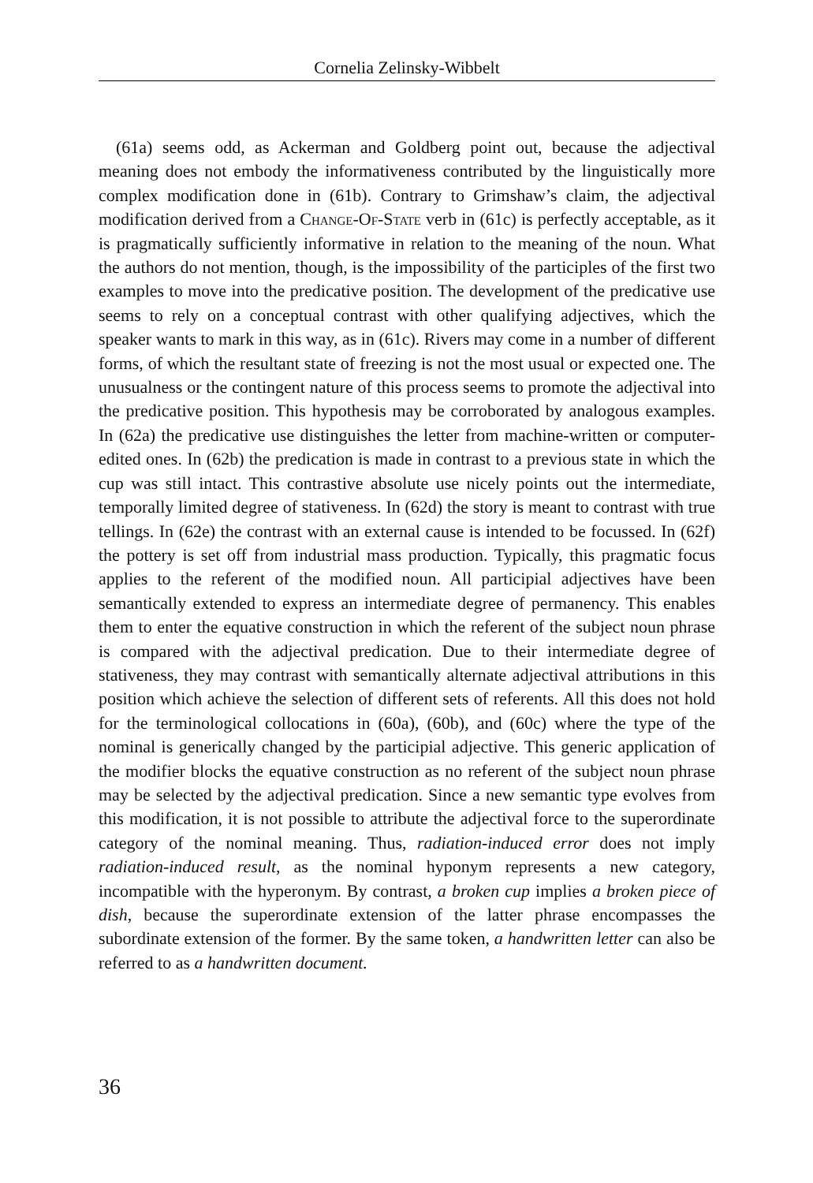Cornelia Zelinsky-Wibbelt
(61a) seems odd, as Ackerman and Goldberg point out, because the adjectival meaning does not embody the informativeness contributed by the linguistically more complex modification done in (61b). Contrary to Grimshaw’s claim, the adjectival modification derived from a Change-Of-State verb in (61c) is perfectly acceptable, as it is pragmatically sufficiently informative in relation to the meaning of the noun. What the authors do not mention, though, is the impossibility of the participles of the first two examples to move into the predicative position. The development of the predicative use seems to rely on a conceptual contrast with other qualifying adjectives, which the speaker wants to mark in this way, as in (61c). Rivers may come in a number of different forms, of which the resultant state of freezing is not the most usual or expected one. The unusualness or the contingent nature of this process seems to promote the adjectival into the predicative position. This hypothesis may be corroborated by analogous examples. In (62a) the predicative use distinguishes the letter from machine-written or computer-edited ones. In (62b) the predication is made in contrast to a previous state in which the cup was still intact. This contrastive absolute use nicely points out the intermediate, temporally limited degree of stativeness. In (62d) the story is meant to contrast with true tellings. In (62e) the contrast with an external cause is intended to be focussed. In (62f) the pottery is set off from industrial mass production. Typically, this pragmatic focus applies to the referent of the modified noun. All participial adjectives have been semantically extended to express an intermediate degree of permanency. This enables them to enter the equative construction in which the referent of the subject noun phrase is compared with the adjectival predication. Due to their intermediate degree of stativeness, they may contrast with semantically alternate adjectival attributions in this position which achieve the selection of different sets of referents. All this does not hold for the terminological collocations in (60a), (60b), and (60c) where the type of the nominal is generically changed by the participial adjective. This generic application of the modifier blocks the equative construction as no referent of the subject noun phrase may be selected by the adjectival predication. Since a new semantic type evolves from this modification, it is not possible to attribute the adjectival force to the superordinate category of the nominal meaning. Thus, radiation-induced error does not imply radiation-induced result, as the nominal hyponym represents a new category, incompatible with the hyperonym. By contrast, a broken cup implies a broken piece of dish, because the superordinate extension of the latter phrase encompasses the subordinate extension of the former. By the same token, a handwritten letter can also be referred to as a handwritten document.
36